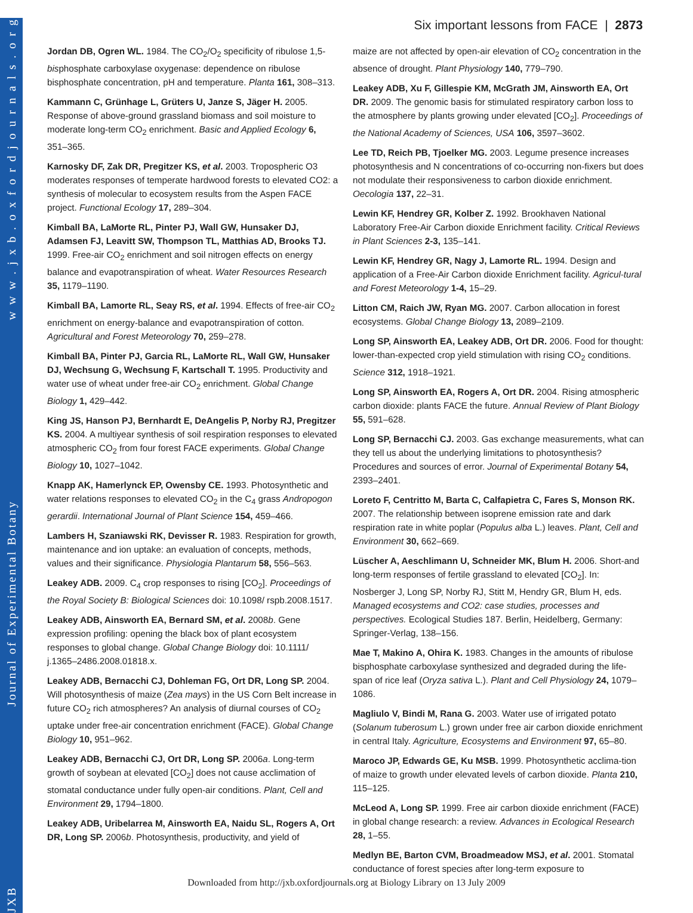w w w . j x b . o x f o r d j o u r n a l s . o r g
Journal of Experimental Botany
JXB
Six important lessons from FACE | 2873
Jordan DB, Ogren WL. 1984. The CO<sub>2</sub>/O<sub>2</sub> specificity of ribulose 1,5-bisphosphate carboxylase oxygenase: dependence on ribulose bisphosphate concentration, pH and temperature. Planta 161, 308–313.
Kammann C, Grünhage L, Grüters U, Janze S, Jäger H. 2005. Response of above-ground grassland biomass and soil moisture to moderate long-term CO<sub>2</sub> enrichment. Basic and Applied Ecology 6, 351–365.
Karnosky DF, Zak DR, Pregitzer KS, et al. 2003. Tropospheric O3 moderates responses of temperate hardwood forests to elevated CO2: a synthesis of molecular to ecosystem results from the Aspen FACE project. Functional Ecology 17, 289–304.
Kimball BA, LaMorte RL, Pinter PJ, Wall GW, Hunsaker DJ, Adamsen FJ, Leavitt SW, Thompson TL, Matthias AD, Brooks TJ. 1999. Free-air CO<sub>2</sub> enrichment and soil nitrogen effects on energy balance and evapotranspiration of wheat. Water Resources Research 35, 1179–1190.
Kimball BA, Lamorte RL, Seay RS, et al. 1994. Effects of free-air CO<sub>2</sub> enrichment on energy-balance and evapotranspiration of cotton. Agricultural and Forest Meteorology 70, 259–278.
Kimball BA, Pinter PJ, Garcia RL, LaMorte RL, Wall GW, Hunsaker DJ, Wechsung G, Wechsung F, Kartschall T. 1995. Productivity and water use of wheat under free-air CO<sub>2</sub> enrichment. Global Change Biology 1, 429–442.
King JS, Hanson PJ, Bernhardt E, DeAngelis P, Norby RJ, Pregitzer KS. 2004. A multiyear synthesis of soil respiration responses to elevated atmospheric CO<sub>2</sub> from four forest FACE experiments. Global Change Biology 10, 1027–1042.
Knapp AK, Hamerlynck EP, Owensby CE. 1993. Photosynthetic and water relations responses to elevated CO<sub>2</sub> in the C<sub>4</sub> grass Andropogon gerardii. International Journal of Plant Science 154, 459–466.
Lambers H, Szaniawski RK, Devisser R. 1983. Respiration for growth, maintenance and ion uptake: an evaluation of concepts, methods, values and their significance. Physiologia Plantarum 58, 556–563.
Leakey ADB. 2009. C<sub>4</sub> crop responses to rising [CO<sub>2</sub>]. Proceedings of the Royal Society B: Biological Sciences doi: 10.1098/ rspb.2008.1517.
Leakey ADB, Ainsworth EA, Bernard SM, et al. 2008b. Gene expression profiling: opening the black box of plant ecosystem responses to global change. Global Change Biology doi: 10.1111/ j.1365–2486.2008.01818.x.
Leakey ADB, Bernacchi CJ, Dohleman FG, Ort DR, Long SP. 2004. Will photosynthesis of maize (Zea mays) in the US Corn Belt increase in future CO<sub>2</sub> rich atmospheres? An analysis of diurnal courses of CO<sub>2</sub> uptake under free-air concentration enrichment (FACE). Global Change Biology 10, 951–962.
Leakey ADB, Bernacchi CJ, Ort DR, Long SP. 2006a. Long-term growth of soybean at elevated [CO<sub>2</sub>] does not cause acclimation of stomatal conductance under fully open-air conditions. Plant, Cell and Environment 29, 1794–1800.
Leakey ADB, Uribelarrea M, Ainsworth EA, Naidu SL, Rogers A, Ort DR, Long SP. 2006b. Photosynthesis, productivity, and yield of
maize are not affected by open-air elevation of CO<sub>2</sub> concentration in the absence of drought. Plant Physiology 140, 779–790.
Leakey ADB, Xu F, Gillespie KM, McGrath JM, Ainsworth EA, Ort DR. 2009. The genomic basis for stimulated respiratory carbon loss to the atmosphere by plants growing under elevated [CO<sub>2</sub>]. Proceedings of the National Academy of Sciences, USA 106, 3597–3602.
Lee TD, Reich PB, Tjoelker MG. 2003. Legume presence increases photosynthesis and N concentrations of co-occurring non-fixers but does not modulate their responsiveness to carbon dioxide enrichment. Oecologia 137, 22–31.
Lewin KF, Hendrey GR, Kolber Z. 1992. Brookhaven National Laboratory Free-Air Carbon dioxide Enrichment facility. Critical Reviews in Plant Sciences 2-3, 135–141.
Lewin KF, Hendrey GR, Nagy J, Lamorte RL. 1994. Design and application of a Free-Air Carbon dioxide Enrichment facility. Agricul-tural and Forest Meteorology 1-4, 15–29.
Litton CM, Raich JW, Ryan MG. 2007. Carbon allocation in forest ecosystems. Global Change Biology 13, 2089–2109.
Long SP, Ainsworth EA, Leakey ADB, Ort DR. 2006. Food for thought: lower-than-expected crop yield stimulation with rising CO<sub>2</sub> conditions. Science 312, 1918–1921.
Long SP, Ainsworth EA, Rogers A, Ort DR. 2004. Rising atmospheric carbon dioxide: plants FACE the future. Annual Review of Plant Biology 55, 591–628.
Long SP, Bernacchi CJ. 2003. Gas exchange measurements, what can they tell us about the underlying limitations to photosynthesis? Procedures and sources of error. Journal of Experimental Botany 54, 2393–2401.
Loreto F, Centritto M, Barta C, Calfapietra C, Fares S, Monson RK. 2007. The relationship between isoprene emission rate and dark respiration rate in white poplar (Populus alba L.) leaves. Plant, Cell and Environment 30, 662–669.
Lüscher A, Aeschlimann U, Schneider MK, Blum H. 2006. Short-and long-term responses of fertile grassland to elevated [CO<sub>2</sub>]. In: Nosberger J, Long SP, Norby RJ, Stitt M, Hendry GR, Blum H, eds. Managed ecosystems and CO2: case studies, processes and perspectives. Ecological Studies 187. Berlin, Heidelberg, Germany: Springer-Verlag, 138–156.
Mae T, Makino A, Ohira K. 1983. Changes in the amounts of ribulose bisphosphate carboxylase synthesized and degraded during the life-span of rice leaf (Oryza sativa L.). Plant and Cell Physiology 24, 1079–1086.
Magliulo V, Bindi M, Rana G. 2003. Water use of irrigated potato (Solanum tuberosum L.) grown under free air carbon dioxide enrichment in central Italy. Agriculture, Ecosystems and Environment 97, 65–80.
Maroco JP, Edwards GE, Ku MSB. 1999. Photosynthetic acclima-tion of maize to growth under elevated levels of carbon dioxide. Planta 210, 115–125.
McLeod A, Long SP. 1999. Free air carbon dioxide enrichment (FACE) in global change research: a review. Advances in Ecological Research 28, 1–55.
Medlyn BE, Barton CVM, Broadmeadow MSJ, et al. 2001. Stomatal conductance of forest species after long-term exposure to
Downloaded from http://jxb.oxfordjournals.org at Biology Library on 13 July 2009